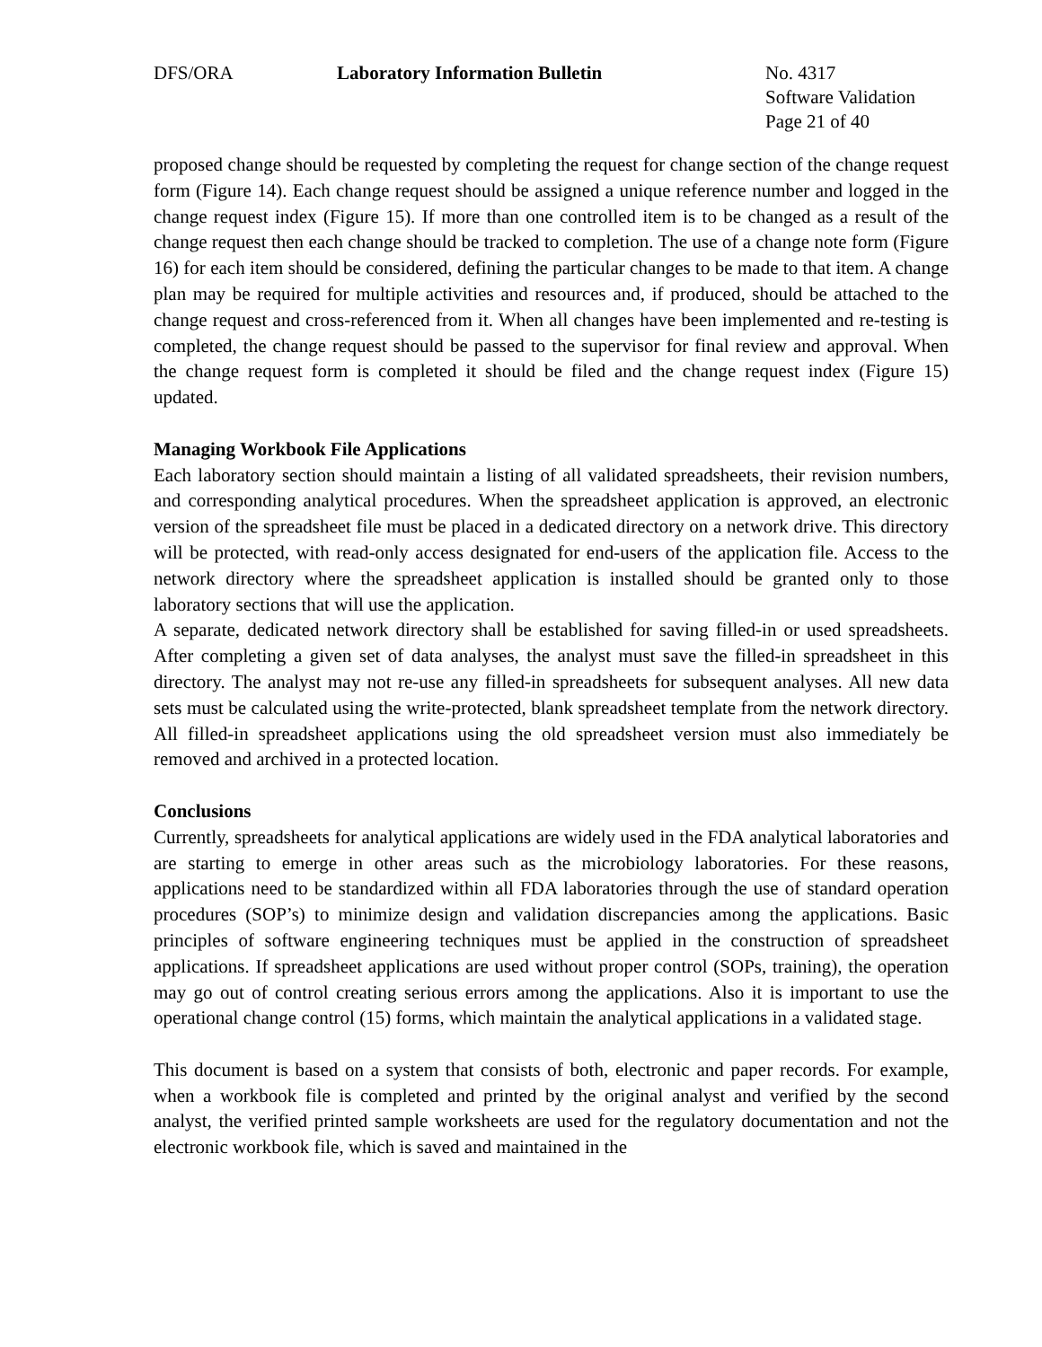DFS/ORA Laboratory Information Bulletin No. 4317
Software Validation
Page 21 of 40
proposed change should be requested by completing the request for change section of the change request form (Figure 14). Each change request should be assigned a unique reference number and logged in the change request index (Figure 15). If more than one controlled item is to be changed as a result of the change request then each change should be tracked to completion. The use of a change note form (Figure 16) for each item should be considered, defining the particular changes to be made to that item. A change plan may be required for multiple activities and resources and, if produced, should be attached to the change request and cross-referenced from it. When all changes have been implemented and re-testing is completed, the change request should be passed to the supervisor for final review and approval. When the change request form is completed it should be filed and the change request index (Figure 15) updated.
Managing Workbook File Applications
Each laboratory section should maintain a listing of all validated spreadsheets, their revision numbers, and corresponding analytical procedures. When the spreadsheet application is approved, an electronic version of the spreadsheet file must be placed in a dedicated directory on a network drive. This directory will be protected, with read-only access designated for end-users of the application file. Access to the network directory where the spreadsheet application is installed should be granted only to those laboratory sections that will use the application.
A separate, dedicated network directory shall be established for saving filled-in or used spreadsheets. After completing a given set of data analyses, the analyst must save the filled-in spreadsheet in this directory. The analyst may not re-use any filled-in spreadsheets for subsequent analyses. All new data sets must be calculated using the write-protected, blank spreadsheet template from the network directory. All filled-in spreadsheet applications using the old spreadsheet version must also immediately be removed and archived in a protected location.
Conclusions
Currently, spreadsheets for analytical applications are widely used in the FDA analytical laboratories and are starting to emerge in other areas such as the microbiology laboratories. For these reasons, applications need to be standardized within all FDA laboratories through the use of standard operation procedures (SOP’s) to minimize design and validation discrepancies among the applications. Basic principles of software engineering techniques must be applied in the construction of spreadsheet applications. If spreadsheet applications are used without proper control (SOPs, training), the operation may go out of control creating serious errors among the applications. Also it is important to use the operational change control (15) forms, which maintain the analytical applications in a validated stage.
This document is based on a system that consists of both, electronic and paper records. For example, when a workbook file is completed and printed by the original analyst and verified by the second analyst, the verified printed sample worksheets are used for the regulatory documentation and not the electronic workbook file, which is saved and maintained in the